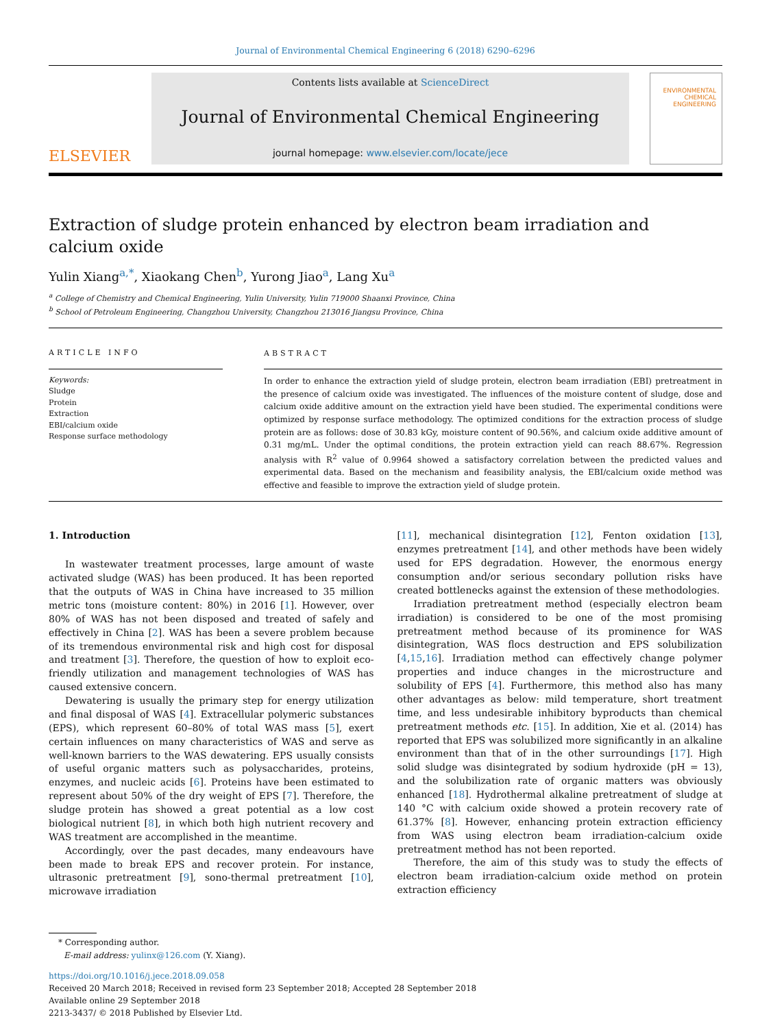Journal of Environmental Chemical Engineering 6 (2018) 6290–6296
ELSEVIER
Contents lists available at ScienceDirect
Journal of Environmental Chemical Engineering
journal homepage: www.elsevier.com/locate/jece
ENVIRONMENTAL
CHEMICAL
ENGINEERING
Extraction of sludge protein enhanced by electron beam irradiation and calcium oxide
Yulin Xiang<sup>a,*</sup>, Xiaokang Chen<sup>b</sup>, Yurong Jiao<sup>a</sup>, Lang Xu<sup>a</sup>
<sup>a</sup> College of Chemistry and Chemical Engineering, Yulin University, Yulin 719000 Shaanxi Province, China
<sup>b</sup> School of Petroleum Engineering, Changzhou University, Changzhou 213016 Jiangsu Province, China
ARTICLE INFO
Keywords:
Sludge
Protein
Extraction
EBI/calcium oxide
Response surface methodology
ABSTRACT
In order to enhance the extraction yield of sludge protein, electron beam irradiation (EBI) pretreatment in the presence of calcium oxide was investigated. The influences of the moisture content of sludge, dose and calcium oxide additive amount on the extraction yield have been studied. The experimental conditions were optimized by response surface methodology. The optimized conditions for the extraction process of sludge protein are as follows: dose of 30.83 kGy, moisture content of 90.56%, and calcium oxide additive amount of 0.31 mg/mL. Under the optimal conditions, the protein extraction yield can reach 88.67%. Regression analysis with R<sup>2</sup> value of 0.9964 showed a satisfactory correlation between the predicted values and experimental data. Based on the mechanism and feasibility analysis, the EBI/calcium oxide method was effective and feasible to improve the extraction yield of sludge protein.
1. Introduction
In wastewater treatment processes, large amount of waste activated sludge (WAS) has been produced. It has been reported that the outputs of WAS in China have increased to 35 million metric tons (moisture content: 80%) in 2016 [1]. However, over 80% of WAS has not been disposed and treated of safely and effectively in China [2]. WAS has been a severe problem because of its tremendous environmental risk and high cost for disposal and treatment [3]. Therefore, the question of how to exploit eco-friendly utilization and management technologies of WAS has caused extensive concern.
Dewatering is usually the primary step for energy utilization and final disposal of WAS [4]. Extracellular polymeric substances (EPS), which represent 60–80% of total WAS mass [5], exert certain influences on many characteristics of WAS and serve as well-known barriers to the WAS dewatering. EPS usually consists of useful organic matters such as polysaccharides, proteins, enzymes, and nucleic acids [6]. Proteins have been estimated to represent about 50% of the dry weight of EPS [7]. Therefore, the sludge protein has showed a great potential as a low cost biological nutrient [8], in which both high nutrient recovery and WAS treatment are accomplished in the meantime.
Accordingly, over the past decades, many endeavours have been made to break EPS and recover protein. For instance, ultrasonic pretreatment [9], sono-thermal pretreatment [10], microwave irradiation
[11], mechanical disintegration [12], Fenton oxidation [13], enzymes pretreatment [14], and other methods have been widely used for EPS degradation. However, the enormous energy consumption and/or serious secondary pollution risks have created bottlenecks against the extension of these methodologies.
Irradiation pretreatment method (especially electron beam irradiation) is considered to be one of the most promising pretreatment method because of its prominence for WAS disintegration, WAS flocs destruction and EPS solubilization [4,15,16]. Irradiation method can effectively change polymer properties and induce changes in the microstructure and solubility of EPS [4]. Furthermore, this method also has many other advantages as below: mild temperature, short treatment time, and less undesirable inhibitory byproducts than chemical pretreatment methods etc. [15]. In addition, Xie et al. (2014) has reported that EPS was solubilized more significantly in an alkaline environment than that of in the other surroundings [17]. High solid sludge was disintegrated by sodium hydroxide (pH = 13), and the solubilization rate of organic matters was obviously enhanced [18]. Hydrothermal alkaline pretreatment of sludge at 140 °C with calcium oxide showed a protein recovery rate of 61.37% [8]. However, enhancing protein extraction efficiency from WAS using electron beam irradiation-calcium oxide pretreatment method has not been reported.
Therefore, the aim of this study was to study the effects of electron beam irradiation-calcium oxide method on protein extraction efficiency
* Corresponding author.
E-mail address: yulinx@126.com (Y. Xiang).
https://doi.org/10.1016/j.jece.2018.09.058
Received 20 March 2018; Received in revised form 23 September 2018; Accepted 28 September 2018
Available online 29 September 2018
2213-3437/ © 2018 Published by Elsevier Ltd.